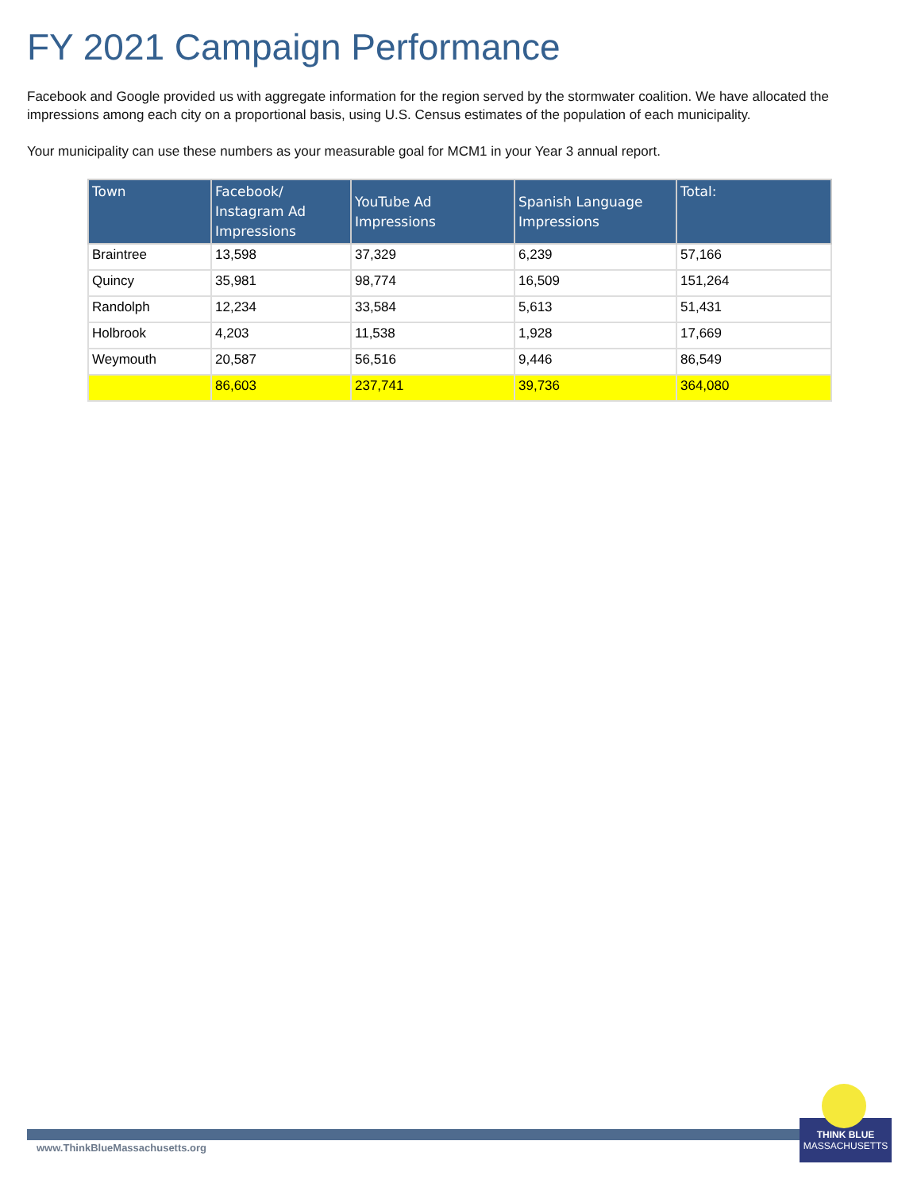FY 2021 Campaign Performance
Facebook and Google provided us with aggregate information for the region served by the stormwater coalition. We have allocated the impressions among each city on a proportional basis, using U.S. Census estimates of the population of each municipality.
Your municipality can use these numbers as your measurable goal for MCM1 in your Year 3 annual report.
| Town | Facebook/ Instagram Ad Impressions | YouTube Ad Impressions | Spanish Language Impressions | Total: |
| --- | --- | --- | --- | --- |
| Braintree | 13,598 | 37,329 | 6,239 | 57,166 |
| Quincy | 35,981 | 98,774 | 16,509 | 151,264 |
| Randolph | 12,234 | 33,584 | 5,613 | 51,431 |
| Holbrook | 4,203 | 11,538 | 1,928 | 17,669 |
| Weymouth | 20,587 | 56,516 | 9,446 | 86,549 |
| | 86,603 | 237,741 | 39,736 | 364,080 |
www.ThinkBlueMassachusetts.org
THINK BLUE
MASSACHUSETTS